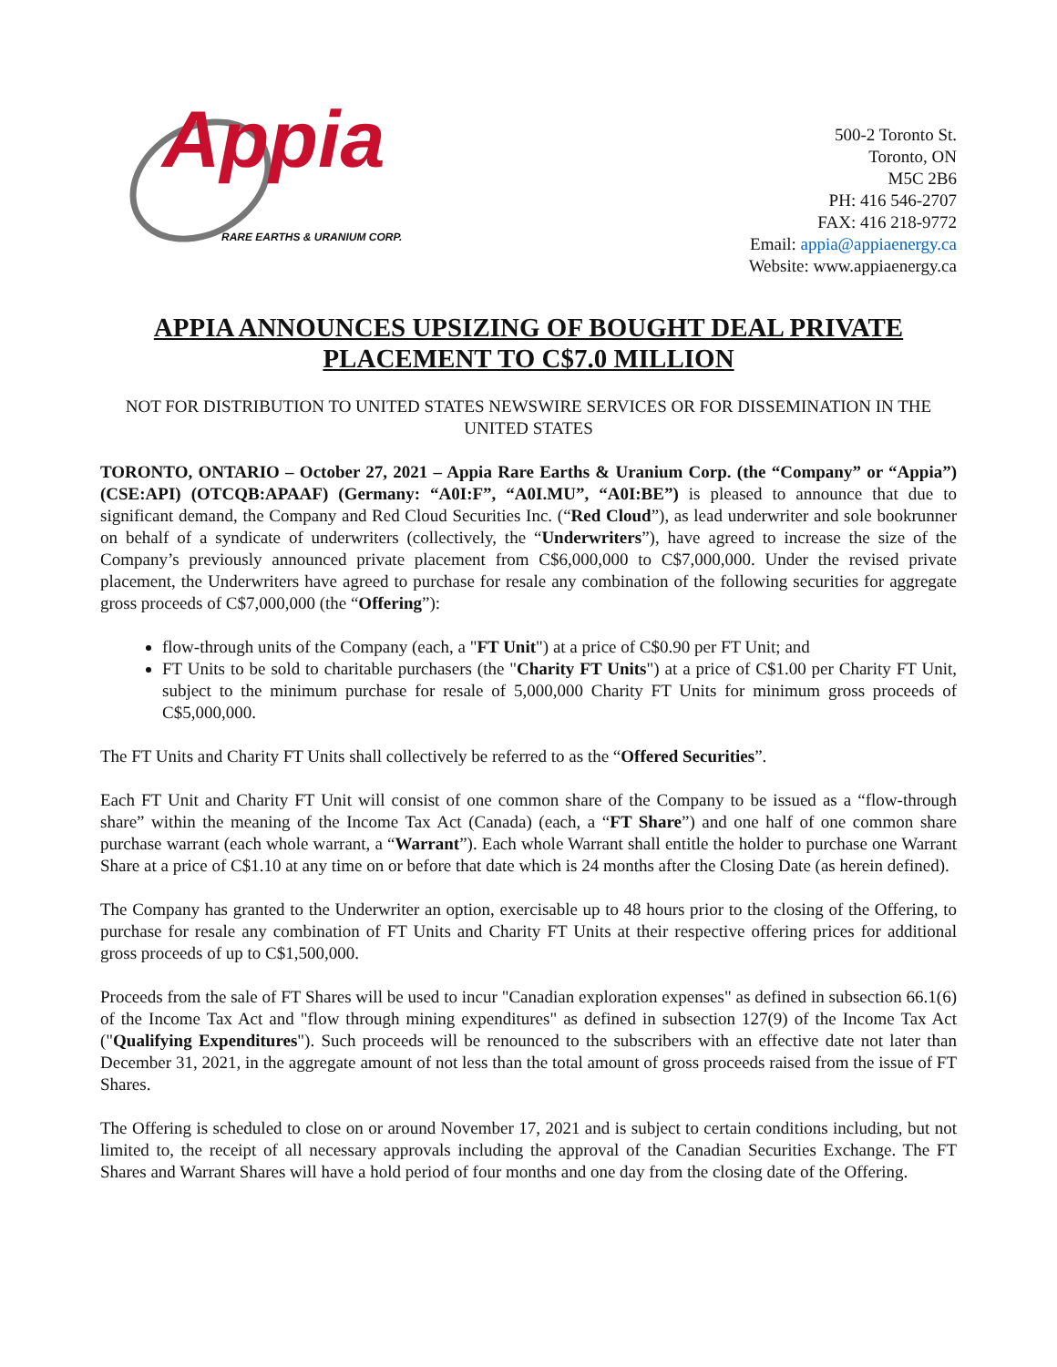Appia
RARE EARTHS & URANIUM CORP.
500-2 Toronto St.
Toronto, ON
M5C 2B6
PH: 416 546-2707
FAX: 416 218-9772
Email: appia@appiaenergy.ca
Website: www.appiaenergy.ca
APPIA ANNOUNCES UPSIZING OF BOUGHT DEAL PRIVATE PLACEMENT TO C$7.0 MILLION
NOT FOR DISTRIBUTION TO UNITED STATES NEWSWIRE SERVICES OR FOR DISSEMINATION IN THE UNITED STATES
TORONTO, ONTARIO – October 27, 2021 – Appia Rare Earths & Uranium Corp. (the “Company” or “Appia”) (CSE:API) (OTCQB:APAAF) (Germany: “A0I:F”, “A0I.MU”, “A0I:BE”) is pleased to announce that due to significant demand, the Company and Red Cloud Securities Inc. (“Red Cloud”), as lead underwriter and sole bookrunner on behalf of a syndicate of underwriters (collectively, the “Underwriters”), have agreed to increase the size of the Company’s previously announced private placement from C$6,000,000 to C$7,000,000. Under the revised private placement, the Underwriters have agreed to purchase for resale any combination of the following securities for aggregate gross proceeds of C$7,000,000 (the “Offering”):
flow-through units of the Company (each, a "FT Unit") at a price of C$0.90 per FT Unit; and
FT Units to be sold to charitable purchasers (the "Charity FT Units") at a price of C$1.00 per Charity FT Unit, subject to the minimum purchase for resale of 5,000,000 Charity FT Units for minimum gross proceeds of C$5,000,000.
The FT Units and Charity FT Units shall collectively be referred to as the “Offered Securities”.
Each FT Unit and Charity FT Unit will consist of one common share of the Company to be issued as a “flow-through share” within the meaning of the Income Tax Act (Canada) (each, a “FT Share”) and one half of one common share purchase warrant (each whole warrant, a “Warrant”). Each whole Warrant shall entitle the holder to purchase one Warrant Share at a price of C$1.10 at any time on or before that date which is 24 months after the Closing Date (as herein defined).
The Company has granted to the Underwriter an option, exercisable up to 48 hours prior to the closing of the Offering, to purchase for resale any combination of FT Units and Charity FT Units at their respective offering prices for additional gross proceeds of up to C$1,500,000.
Proceeds from the sale of FT Shares will be used to incur "Canadian exploration expenses" as defined in subsection 66.1(6) of the Income Tax Act and "flow through mining expenditures" as defined in subsection 127(9) of the Income Tax Act ("Qualifying Expenditures"). Such proceeds will be renounced to the subscribers with an effective date not later than December 31, 2021, in the aggregate amount of not less than the total amount of gross proceeds raised from the issue of FT Shares.
The Offering is scheduled to close on or around November 17, 2021 and is subject to certain conditions including, but not limited to, the receipt of all necessary approvals including the approval of the Canadian Securities Exchange. The FT Shares and Warrant Shares will have a hold period of four months and one day from the closing date of the Offering.